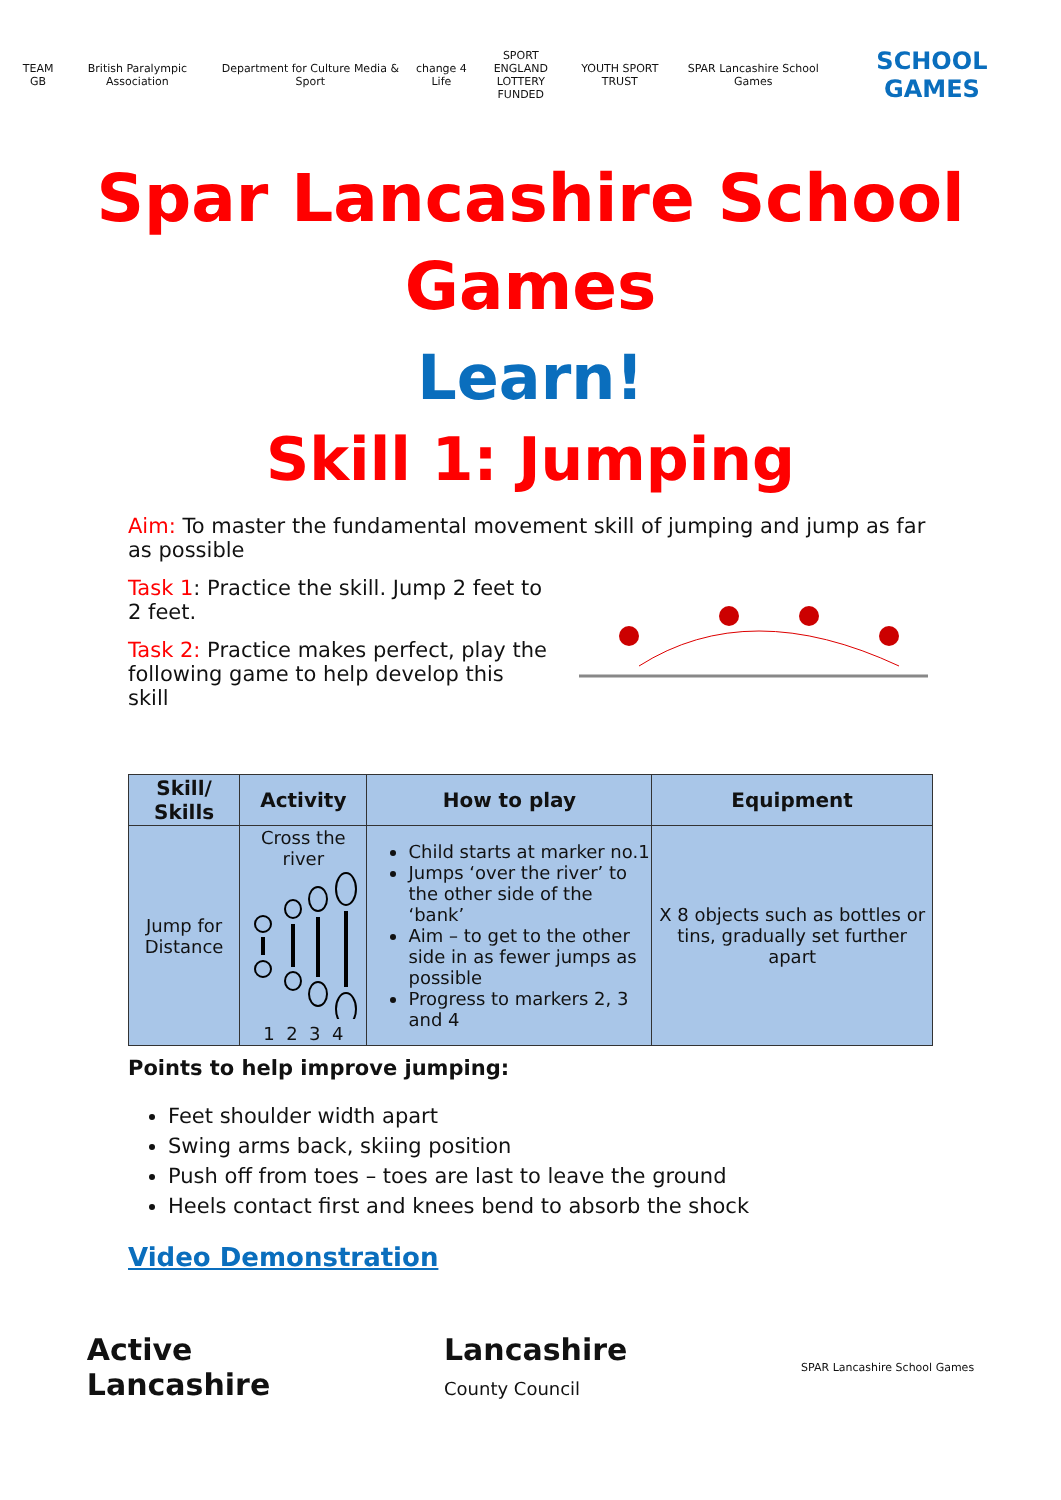TEAM GB British Paralympic Association
Department for Culture Media & Sport
change 4 Life
SPORT ENGLAND
LOTTERY FUNDED
YOUTH SPORT TRUST SPAR Lancashire School Games
SCHOOL GAMES
Spar Lancashire School Games
Learn!
Skill 1: Jumping
Aim: To master the fundamental movement skill of jumping and jump as far as possible
Task 1: Practice the skill. Jump 2 feet to 2 feet.
Task 2: Practice makes perfect, play the following game to help develop this skill
| Skill/ Skills | Activity | How to play | Equipment |
| --- | --- | --- | --- |
| Jump for Distance | Cross the river 1 2 3 4 | Child starts at marker no.1 Jumps ‘over the river’ to the other side of the ‘bank’ Aim – to get to the other side in as fewer jumps as possible Progress to markers 2, 3 and 4 | X 8 objects such as bottles or tins, gradually set further apart |
Points to help improve jumping:
Feet shoulder width apart
Swing arms back, skiing position
Push off from toes – toes are last to leave the ground
Heels contact first and knees bend to absorb the shock
Video Demonstration
Active
Lancashire
Lancashire
County Council
SPAR Lancashire School Games